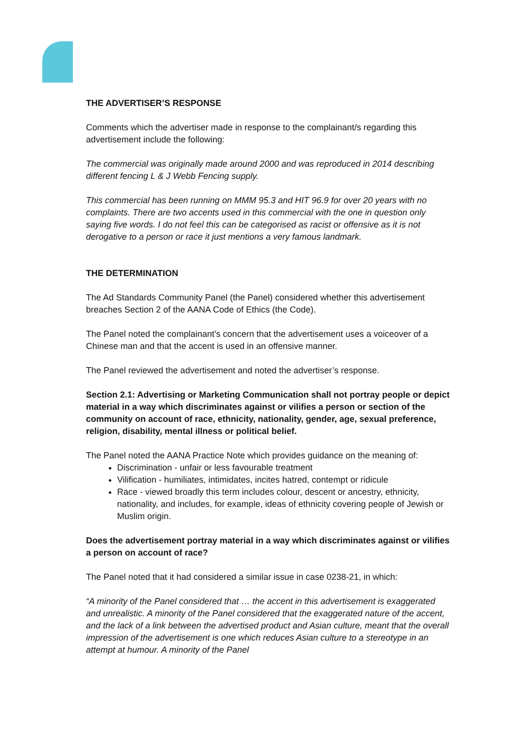THE ADVERTISER’S RESPONSE
Comments which the advertiser made in response to the complainant/s regarding this advertisement include the following:
The commercial was originally made around 2000 and was reproduced in 2014 describing different fencing L & J Webb Fencing supply.
This commercial has been running on MMM 95.3 and HIT 96.9 for over 20 years with no complaints. There are two accents used in this commercial with the one in question only saying five words. I do not feel this can be categorised as racist or offensive as it is not derogative to a person or race it just mentions a very famous landmark.
THE DETERMINATION
The Ad Standards Community Panel (the Panel) considered whether this advertisement breaches Section 2 of the AANA Code of Ethics (the Code).
The Panel noted the complainant’s concern that the advertisement uses a voiceover of a Chinese man and that the accent is used in an offensive manner.
The Panel reviewed the advertisement and noted the advertiser’s response.
Section 2.1: Advertising or Marketing Communication shall not portray people or depict material in a way which discriminates against or vilifies a person or section of the community on account of race, ethnicity, nationality, gender, age, sexual preference, religion, disability, mental illness or political belief.
The Panel noted the AANA Practice Note which provides guidance on the meaning of:
Discrimination - unfair or less favourable treatment
Vilification - humiliates, intimidates, incites hatred, contempt or ridicule
Race - viewed broadly this term includes colour, descent or ancestry, ethnicity, nationality, and includes, for example, ideas of ethnicity covering people of Jewish or Muslim origin.
Does the advertisement portray material in a way which discriminates against or vilifies a person on account of race?
The Panel noted that it had considered a similar issue in case 0238-21, in which:
“A minority of the Panel considered that … the accent in this advertisement is exaggerated and unrealistic. A minority of the Panel considered that the exaggerated nature of the accent, and the lack of a link between the advertised product and Asian culture, meant that the overall impression of the advertisement is one which reduces Asian culture to a stereotype in an attempt at humour. A minority of the Panel